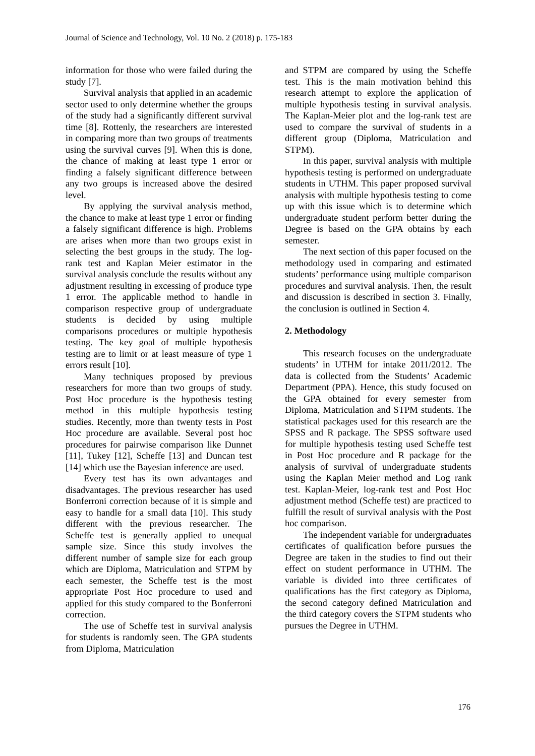Journal of Science and Technology, Vol. 10 No. 2 (2018) p. 175-183
information for those who were failed during the study [7].
Survival analysis that applied in an academic sector used to only determine whether the groups of the study had a significantly different survival time [8]. Rottenly, the researchers are interested in comparing more than two groups of treatments using the survival curves [9]. When this is done, the chance of making at least type 1 error or finding a falsely significant difference between any two groups is increased above the desired level.
By applying the survival analysis method, the chance to make at least type 1 error or finding a falsely significant difference is high. Problems are arises when more than two groups exist in selecting the best groups in the study. The log-rank test and Kaplan Meier estimator in the survival analysis conclude the results without any adjustment resulting in excessing of produce type 1 error. The applicable method to handle in comparison respective group of undergraduate students is decided by using multiple comparisons procedures or multiple hypothesis testing. The key goal of multiple hypothesis testing are to limit or at least measure of type 1 errors result [10].
Many techniques proposed by previous researchers for more than two groups of study. Post Hoc procedure is the hypothesis testing method in this multiple hypothesis testing studies. Recently, more than twenty tests in Post Hoc procedure are available. Several post hoc procedures for pairwise comparison like Dunnet [11], Tukey [12], Scheffe [13] and Duncan test [14] which use the Bayesian inference are used.
Every test has its own advantages and disadvantages. The previous researcher has used Bonferroni correction because of it is simple and easy to handle for a small data [10]. This study different with the previous researcher. The Scheffe test is generally applied to unequal sample size. Since this study involves the different number of sample size for each group which are Diploma, Matriculation and STPM by each semester, the Scheffe test is the most appropriate Post Hoc procedure to used and applied for this study compared to the Bonferroni correction.
The use of Scheffe test in survival analysis for students is randomly seen. The GPA students from Diploma, Matriculation
and STPM are compared by using the Scheffe test. This is the main motivation behind this research attempt to explore the application of multiple hypothesis testing in survival analysis. The Kaplan-Meier plot and the log-rank test are used to compare the survival of students in a different group (Diploma, Matriculation and STPM).
In this paper, survival analysis with multiple hypothesis testing is performed on undergraduate students in UTHM. This paper proposed survival analysis with multiple hypothesis testing to come up with this issue which is to determine which undergraduate student perform better during the Degree is based on the GPA obtains by each semester.
The next section of this paper focused on the methodology used in comparing and estimated students’ performance using multiple comparison procedures and survival analysis. Then, the result and discussion is described in section 3. Finally, the conclusion is outlined in Section 4.
2. Methodology
This research focuses on the undergraduate students’ in UTHM for intake 2011/2012. The data is collected from the Students’ Academic Department (PPA). Hence, this study focused on the GPA obtained for every semester from Diploma, Matriculation and STPM students. The statistical packages used for this research are the SPSS and R package. The SPSS software used for multiple hypothesis testing used Scheffe test in Post Hoc procedure and R package for the analysis of survival of undergraduate students using the Kaplan Meier method and Log rank test. Kaplan-Meier, log-rank test and Post Hoc adjustment method (Scheffe test) are practiced to fulfill the result of survival analysis with the Post hoc comparison.
The independent variable for undergraduates certificates of qualification before pursues the Degree are taken in the studies to find out their effect on student performance in UTHM. The variable is divided into three certificates of qualifications has the first category as Diploma, the second category defined Matriculation and the third category covers the STPM students who pursues the Degree in UTHM.
176